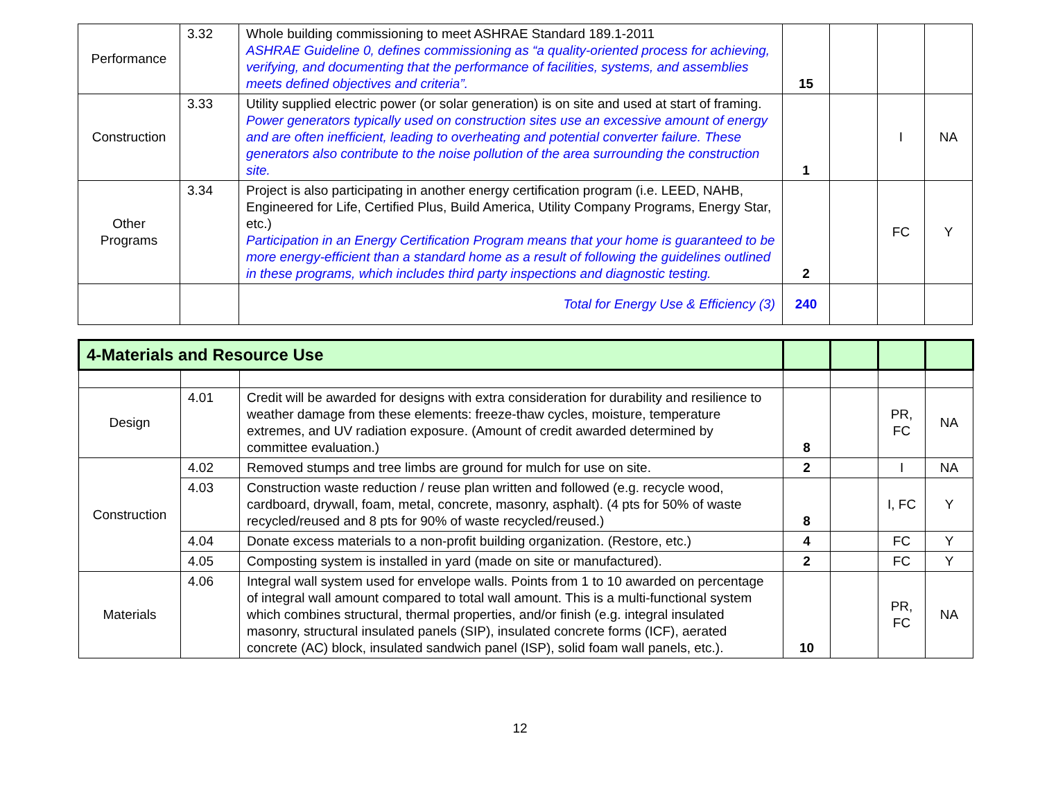| Performance | 3.32 | Whole building commissioning to meet ASHRAE Standard 189.1-2011 ASHRAE Guideline 0, defines commissioning as “a quality-oriented process for achieving, verifying, and documenting that the performance of facilities, systems, and assemblies meets defined objectives and criteria”. | 15 | | | |
| Construction | 3.33 | Utility supplied electric power (or solar generation) is on site and used at start of framing. Power generators typically used on construction sites use an excessive amount of energy and are often inefficient, leading to overheating and potential converter failure. These generators also contribute to the noise pollution of the area surrounding the construction site. | 1 | | I | NA |
| Other Programs | 3.34 | Project is also participating in another energy certification program (i.e. LEED, NAHB, Engineered for Life, Certified Plus, Build America, Utility Company Programs, Energy Star, etc.) Participation in an Energy Certification Program means that your home is guaranteed to be more energy-efficient than a standard home as a result of following the guidelines outlined in these programs, which includes third party inspections and diagnostic testing. | 2 | | FC | Y |
| | | Total for Energy Use & Efficiency (3) | 240 | | | |
| 4-Materials and Resource Use | | | | | | |
| Design | 4.01 | Credit will be awarded for designs with extra consideration for durability and resilience to weather damage from these elements: freeze-thaw cycles, moisture, temperature extremes, and UV radiation exposure. (Amount of credit awarded determined by committee evaluation.) | 8 | | PR, FC | NA |
| Construction | 4.02 | Removed stumps and tree limbs are ground for mulch for use on site. | 2 | | I | NA |
| | 4.03 | Construction waste reduction / reuse plan written and followed (e.g. recycle wood, cardboard, drywall, foam, metal, concrete, masonry, asphalt). (4 pts for 50% of waste recycled/reused and 8 pts for 90% of waste recycled/reused.) | 8 | | I, FC | Y |
| | 4.04 | Donate excess materials to a non-profit building organization. (Restore, etc.) | 4 | | FC | Y |
| | 4.05 | Composting system is installed in yard (made on site or manufactured). | 2 | | FC | Y |
| Materials | 4.06 | Integral wall system used for envelope walls. Points from 1 to 10 awarded on percentage of integral wall amount compared to total wall amount. This is a multi-functional system which combines structural, thermal properties, and/or finish (e.g. integral insulated masonry, structural insulated panels (SIP), insulated concrete forms (ICF), aerated concrete (AC) block, insulated sandwich panel (ISP), solid foam wall panels, etc.). | 10 | | PR, FC | NA |
12